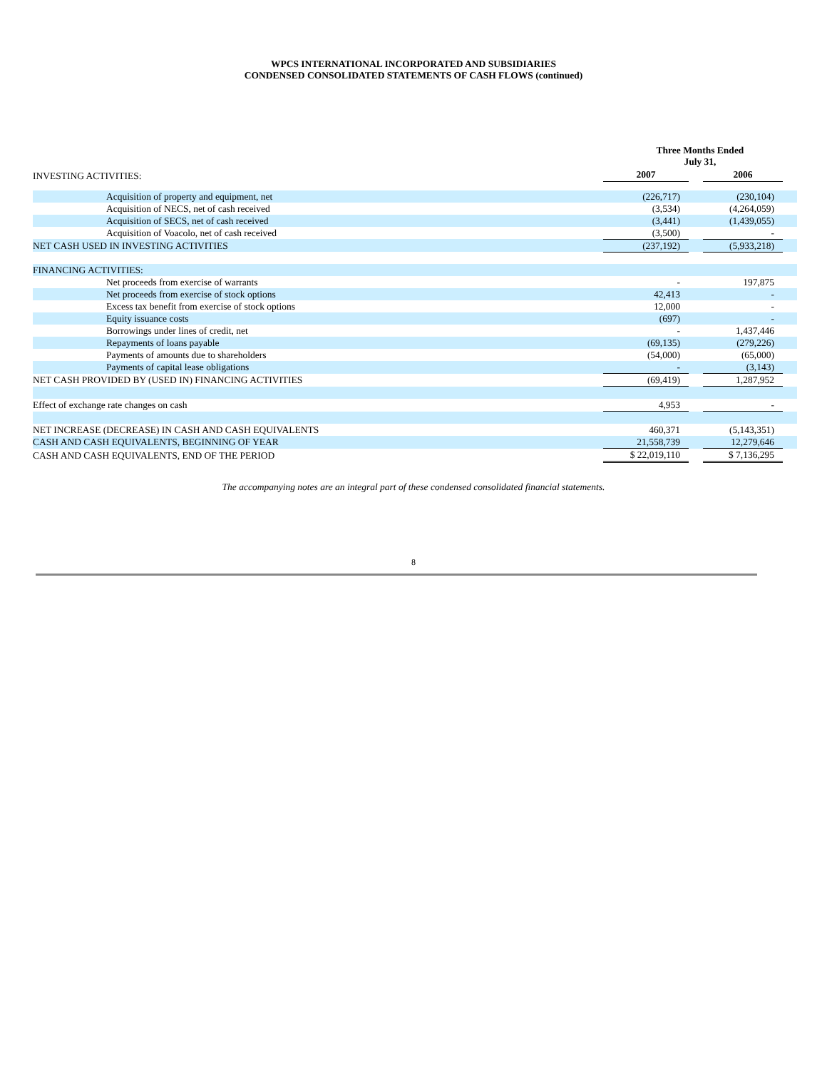WPCS INTERNATIONAL INCORPORATED AND SUBSIDIARIES
CONDENSED CONSOLIDATED STATEMENTS OF CASH FLOWS (continued)
| INVESTING ACTIVITIES: | Three Months Ended July 31, | | | |
| | 2007 | | 2006 | |
| Acquisition of property and equipment, net | (226,717) | | (230,104) | |
| Acquisition of NECS, net of cash received | (3,534) | | (4,264,059) | |
| Acquisition of SECS, net of cash received | (3,441) | | (1,439,055) | |
| Acquisition of Voacolo, net of cash received | (3,500) | | - | |
| NET CASH USED IN INVESTING ACTIVITIES | (237,192) | | (5,933,218) | |
| FINANCING ACTIVITIES: | | | | |
| Net proceeds from exercise of warrants | - | | 197,875 | |
| Net proceeds from exercise of stock options | 42,413 | | - | |
| Excess tax benefit from exercise of stock options | 12,000 | | - | |
| Equity issuance costs | (697) | | - | |
| Borrowings under lines of credit, net | - | | 1,437,446 | |
| Repayments of loans payable | (69,135) | | (279,226) | |
| Payments of amounts due to shareholders | (54,000) | | (65,000) | |
| Payments of capital lease obligations | - | | (3,143) | |
| NET CASH PROVIDED BY (USED IN) FINANCING ACTIVITIES | (69,419) | | 1,287,952 | |
| Effect of exchange rate changes on cash | 4,953 | | - | |
| NET INCREASE (DECREASE) IN CASH AND CASH EQUIVALENTS | 460,371 | | (5,143,351) | |
| CASH AND CASH EQUIVALENTS, BEGINNING OF YEAR | 21,558,739 | | 12,279,646 | |
| CASH AND CASH EQUIVALENTS, END OF THE PERIOD | $ 22,019,110 | | $ 7,136,295 | |
The accompanying notes are an integral part of these condensed consolidated financial statements.
8